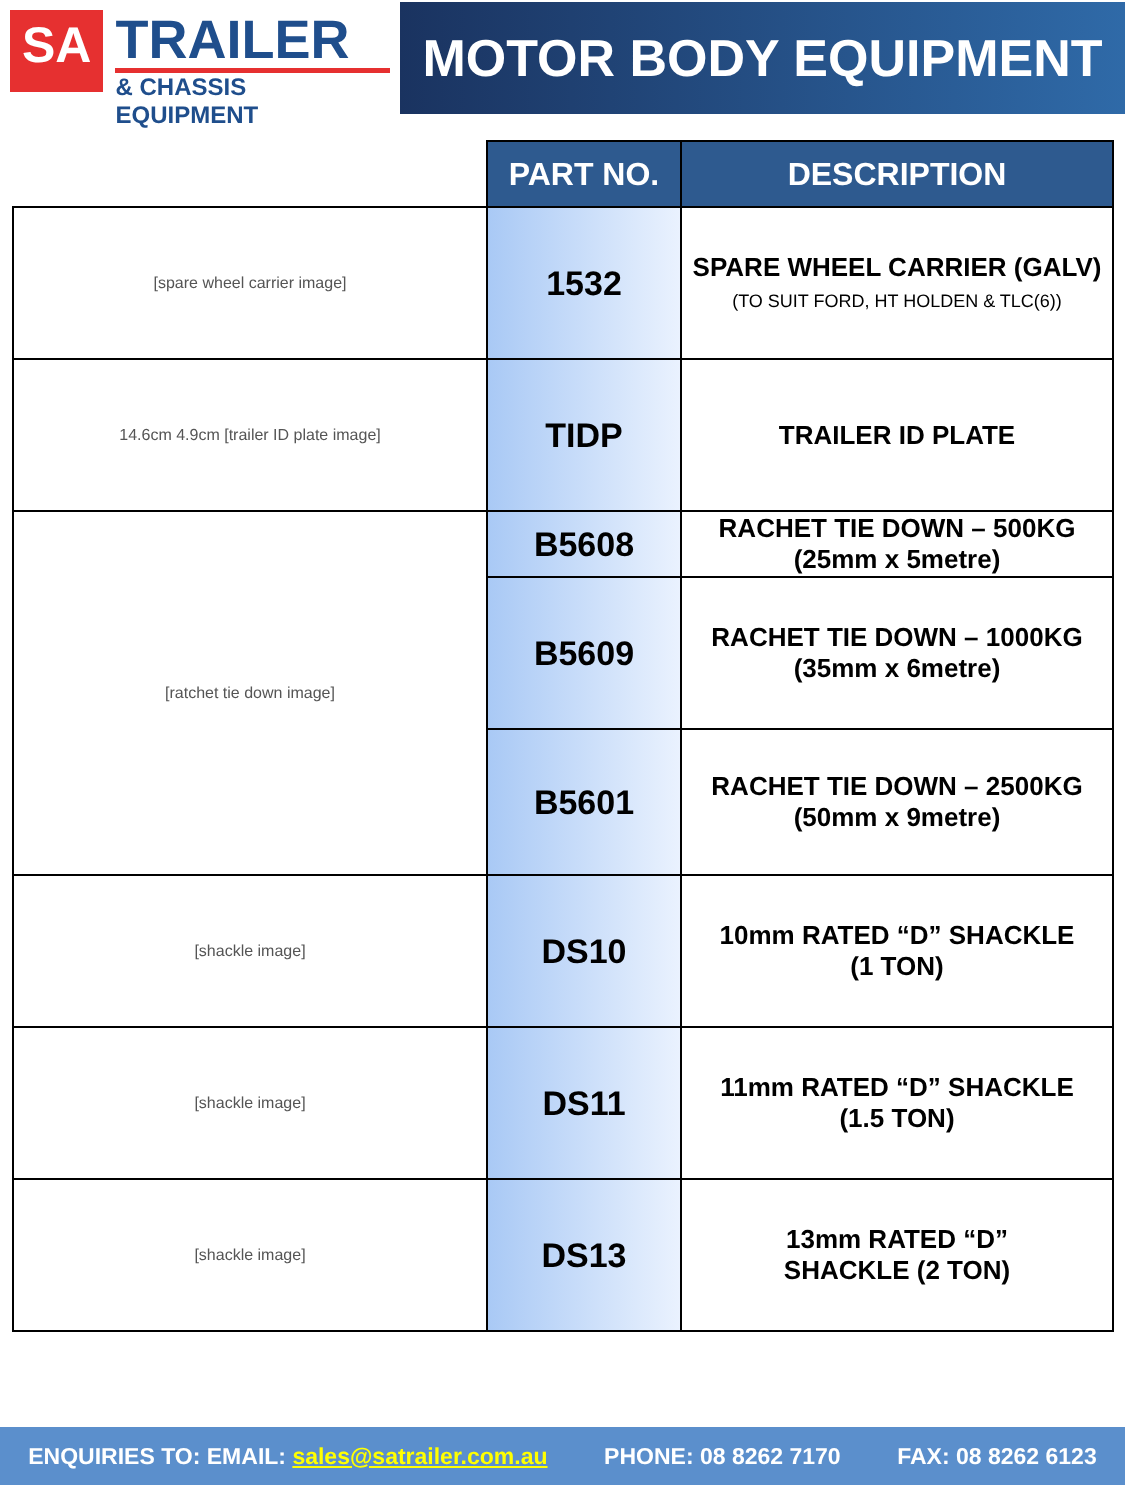SA
TRAILER
& CHASSIS EQUIPMENT
MOTOR BODY EQUIPMENT
| | PART NO. | DESCRIPTION |
| [spare wheel carrier image] | 1532 | SPARE WHEEL CARRIER (GALV) (TO SUIT FORD, HT HOLDEN & TLC(6)) |
| 14.6cm 4.9cm [trailer ID plate image] | TIDP | TRAILER ID PLATE |
| [ratchet tie down image] | B5608 | RACHET TIE DOWN – 500KG (25mm x 5metre) |
| | B5609 | RACHET TIE DOWN – 1000KG (35mm x 6metre) |
| | B5601 | RACHET TIE DOWN – 2500KG (50mm x 9metre) |
| [shackle image] | DS10 | 10mm RATED “D” SHACKLE (1 TON) |
| [shackle image] | DS11 | 11mm RATED “D” SHACKLE (1.5 TON) |
| [shackle image] | DS13 | 13mm RATED “D” SHACKLE (2 TON) |
ENQUIRIES TO: EMAIL: sales@satrailer.com.au PHONE: 08 8262 7170 FAX: 08 8262 6123